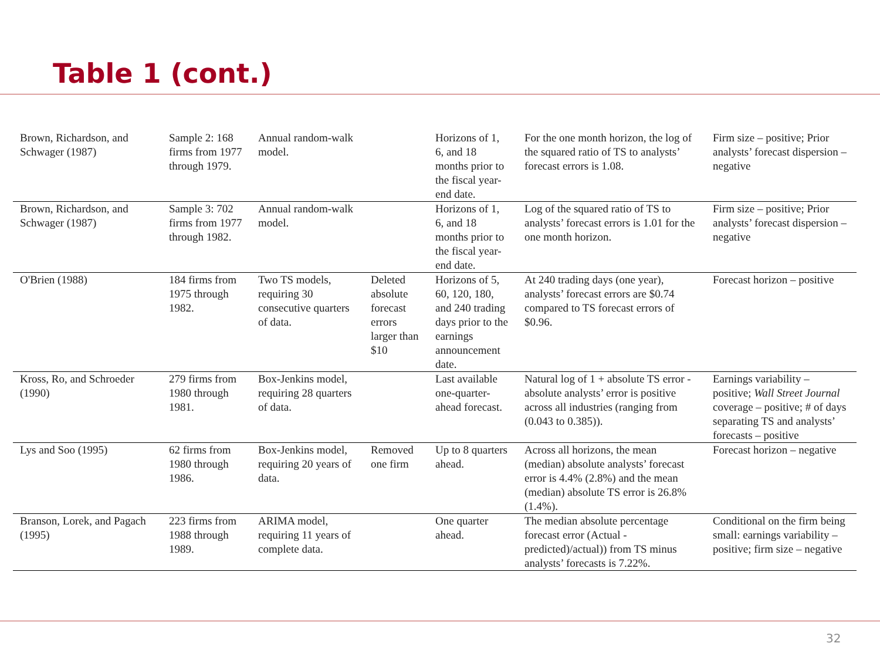Table 1 (cont.)
| Brown, Richardson, and Schwager (1987) | Sample 2: 168 firms from 1977 through 1979. | Annual random-walk model. | | Horizons of 1, 6, and 18 months prior to the fiscal year-end date. | For the one month horizon, the log of the squared ratio of TS to analysts’ forecast errors is 1.08. | Firm size – positive; Prior analysts’ forecast dispersion – negative |
| Brown, Richardson, and Schwager (1987) | Sample 3: 702 firms from 1977 through 1982. | Annual random-walk model. | | Horizons of 1, 6, and 18 months prior to the fiscal year-end date. | Log of the squared ratio of TS to analysts’ forecast errors is 1.01 for the one month horizon. | Firm size – positive; Prior analysts’ forecast dispersion – negative |
| O'Brien (1988) | 184 firms from 1975 through 1982. | Two TS models, requiring 30 consecutive quarters of data. | Deleted absolute forecast errors larger than $10 | Horizons of 5, 60, 120, 180, and 240 trading days prior to the earnings announcement date. | At 240 trading days (one year), analysts’ forecast errors are $0.74 compared to TS forecast errors of $0.96. | Forecast horizon – positive |
| Kross, Ro, and Schroeder (1990) | 279 firms from 1980 through 1981. | Box-Jenkins model, requiring 28 quarters of data. | | Last available one-quarter-ahead forecast. | Natural log of 1 + absolute TS error - absolute analysts’ error is positive across all industries (ranging from (0.043 to 0.385)). | Earnings variability – positive; Wall Street Journal coverage – positive; # of days separating TS and analysts’ forecasts – positive |
| Lys and Soo (1995) | 62 firms from 1980 through 1986. | Box-Jenkins model, requiring 20 years of data. | Removed one firm | Up to 8 quarters ahead. | Across all horizons, the mean (median) absolute analysts’ forecast error is 4.4% (2.8%) and the mean (median) absolute TS error is 26.8% (1.4%). | Forecast horizon – negative |
| Branson, Lorek, and Pagach (1995) | 223 firms from 1988 through 1989. | ARIMA model, requiring 11 years of complete data. | | One quarter ahead. | The median absolute percentage forecast error (Actual - predicted)/actual)) from TS minus analysts’ forecasts is 7.22%. | Conditional on the firm being small: earnings variability – positive; firm size – negative |
32